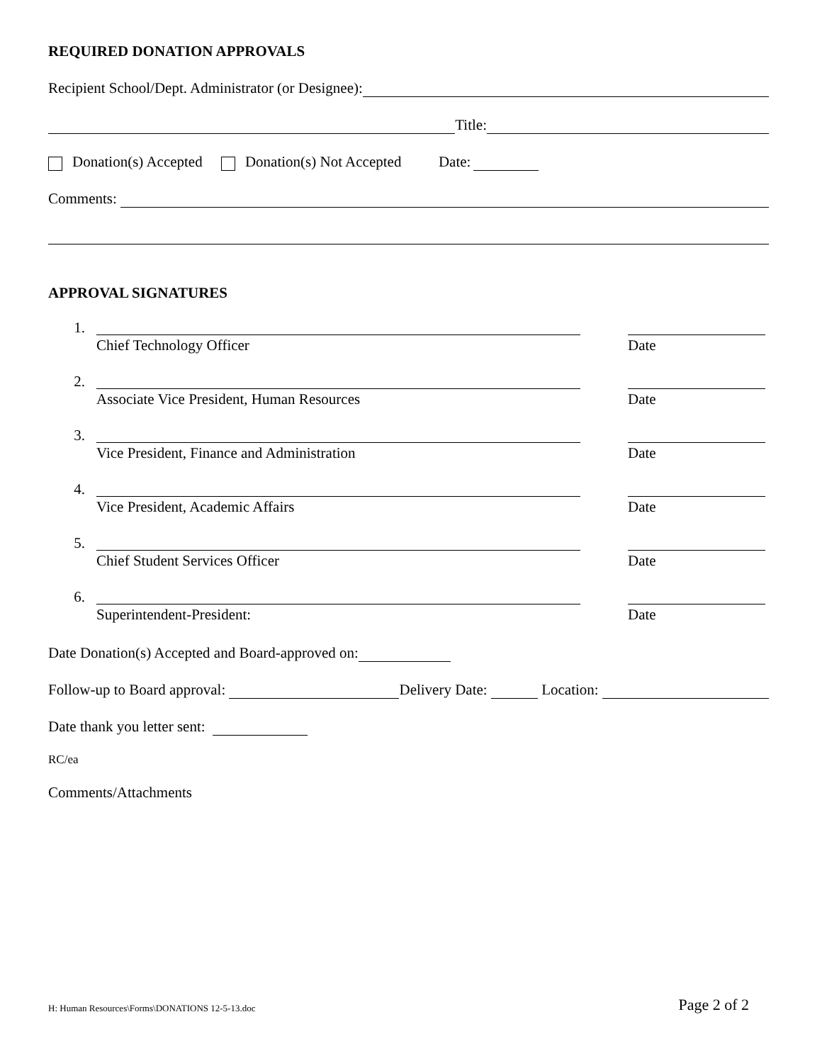REQUIRED DONATION APPROVALS
Recipient School/Dept. Administrator (or Designee):
Title:
Donation(s) Accepted Donation(s) Not Accepted Date:
Comments:
APPROVAL SIGNATURES
1.
Chief Technology Officer Date
2.
Associate Vice President, Human Resources Date
3.
Vice President, Finance and Administration Date
4.
Vice President, Academic Affairs Date
5.
Chief Student Services Officer Date
6.
Superintendent-President: Date
Date Donation(s) Accepted and Board-approved on:
Follow-up to Board approval: Delivery Date: Location:
Date thank you letter sent:
RC/ea
Comments/Attachments
H: Human Resources\Forms\DONATIONS 12-5-13.doc Page 2 of 2